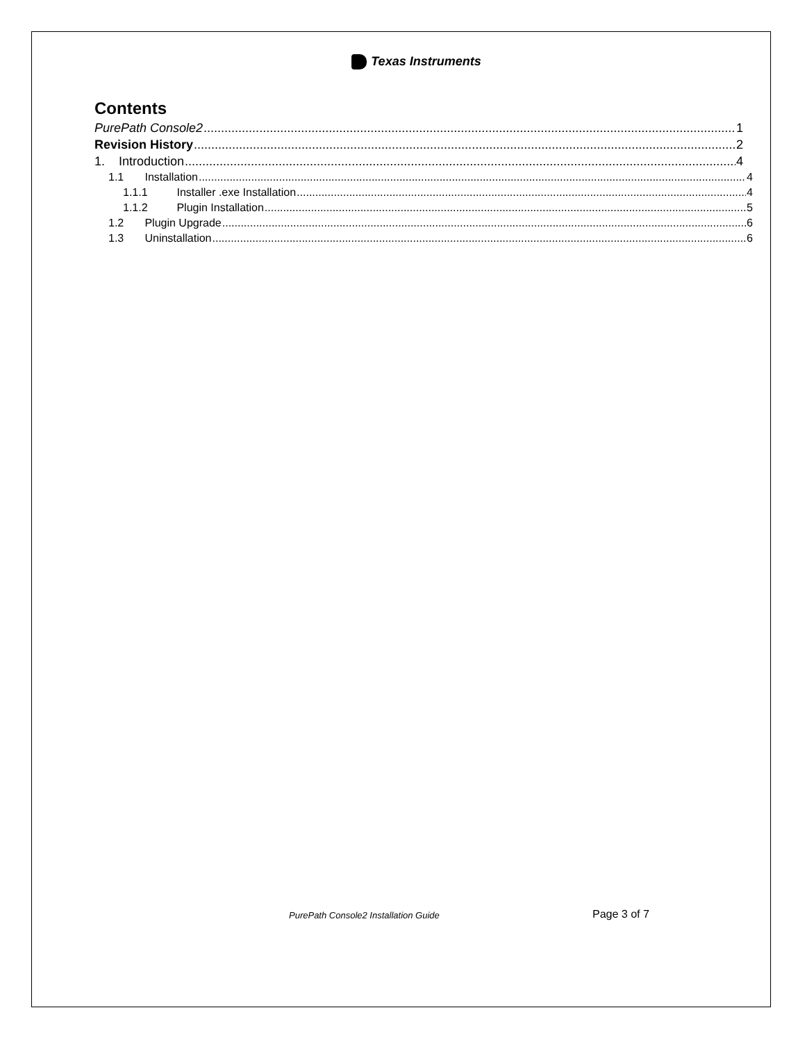Texas Instruments
Contents
PurePath Console2 1
Revision History 2
1. Introduction 4
1.1 Installation 4
1.1.1 Installer .exe Installation 4
1.1.2 Plugin Installation 5
1.2 Plugin Upgrade 6
1.3 Uninstallation 6
PurePath Console2 Installation Guide Page 3 of 7